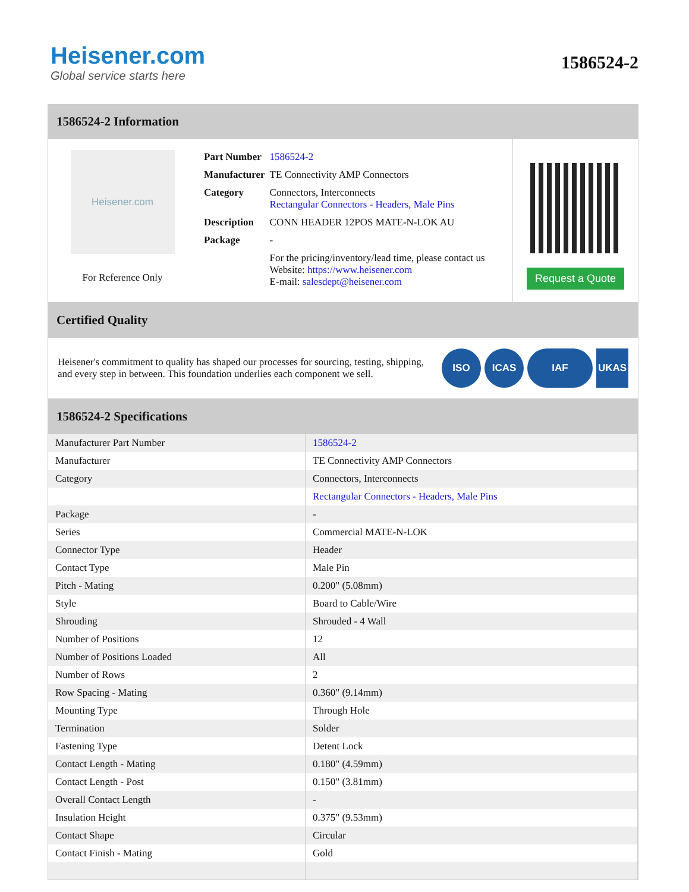Heisener.com
Global service starts here
1586524-2
1586524-2 Information
Heisener.com
For Reference Only
| Part Number | 1586524-2 |
| Manufacturer | TE Connectivity AMP Connectors |
| Category | Connectors, Interconnects Rectangular Connectors - Headers, Male Pins |
| Description | CONN HEADER 12POS MATE-N-LOK AU |
| Package | - |
| | For the pricing/inventory/lead time, please contact us Website: https://www.heisener.com E-mail: salesdept@heisener.com |
Request a Quote
Certified Quality
Heisener's commitment to quality has shaped our processes for sourcing, testing, shipping, and every step in between. This foundation underlies each component we sell.
ISO ICAS IAF UKAS
1586524-2 Specifications
| Manufacturer Part Number | 1586524-2 |
| Manufacturer | TE Connectivity AMP Connectors |
| Category | Connectors, Interconnects |
| | Rectangular Connectors - Headers, Male Pins |
| Package | - |
| Series | Commercial MATE-N-LOK |
| Connector Type | Header |
| Contact Type | Male Pin |
| Pitch - Mating | 0.200" (5.08mm) |
| Style | Board to Cable/Wire |
| Shrouding | Shrouded - 4 Wall |
| Number of Positions | 12 |
| Number of Positions Loaded | All |
| Number of Rows | 2 |
| Row Spacing - Mating | 0.360" (9.14mm) |
| Mounting Type | Through Hole |
| Termination | Solder |
| Fastening Type | Detent Lock |
| Contact Length - Mating | 0.180" (4.59mm) |
| Contact Length - Post | 0.150" (3.81mm) |
| Overall Contact Length | - |
| Insulation Height | 0.375" (9.53mm) |
| Contact Shape | Circular |
| Contact Finish - Mating | Gold |